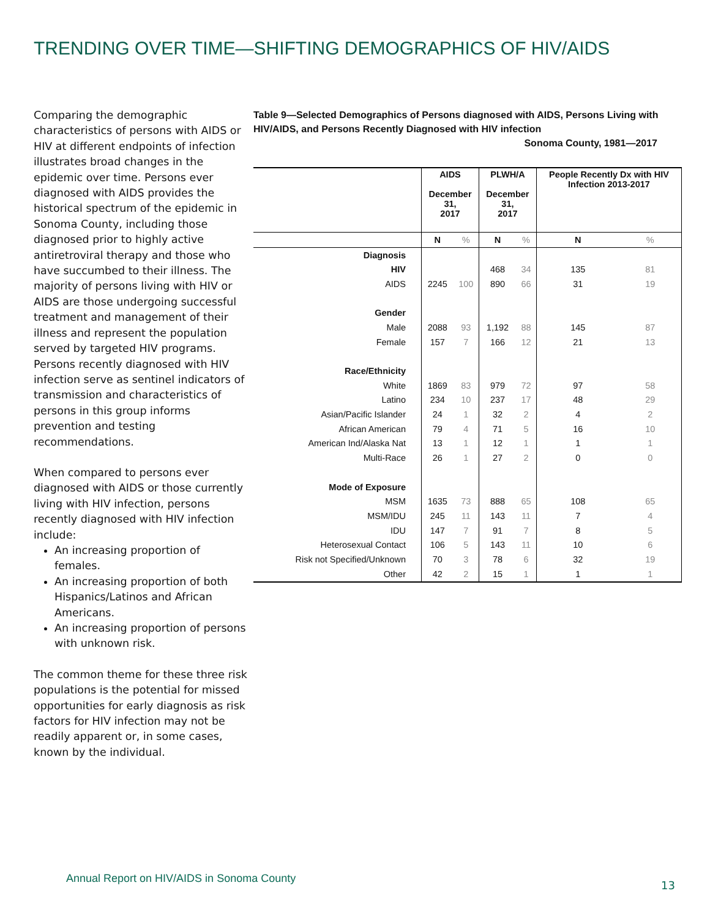TRENDING OVER TIME—SHIFTING DEMOGRAPHICS OF HIV/AIDS
Comparing the demographic characteristics of persons with AIDS or HIV at different endpoints of infection illustrates broad changes in the epidemic over time. Persons ever diagnosed with AIDS provides the historical spectrum of the epidemic in Sonoma County, including those diagnosed prior to highly active antiretroviral therapy and those who have succumbed to their illness. The majority of persons living with HIV or AIDS are those undergoing successful treatment and management of their illness and represent the population served by targeted HIV programs. Persons recently diagnosed with HIV infection serve as sentinel indicators of transmission and characteristics of persons in this group informs prevention and testing recommendations.
When compared to persons ever diagnosed with AIDS or those currently living with HIV infection, persons recently diagnosed with HIV infection include:
An increasing proportion of females.
An increasing proportion of both Hispanics/Latinos and African Americans.
An increasing proportion of persons with unknown risk.
The common theme for these three risk populations is the potential for missed opportunities for early diagnosis as risk factors for HIV infection may not be readily apparent or, in some cases, known by the individual.
Table 9—Selected Demographics of Persons diagnosed with AIDS, Persons Living with HIV/AIDS, and Persons Recently Diagnosed with HIV infection
Sonoma County, 1981—2017
| | AIDS December 31, 2017 | | PLWH/A December 31, 2017 | | People Recently Dx with HIV Infection 2013-2017 | |
| --- | --- | --- | --- | --- | --- | --- |
| | N | % | N | % | N | % |
| Diagnosis | | | | | | |
| HIV | | | 468 | 34 | 135 | 81 |
| AIDS | 2245 | 100 | 890 | 66 | 31 | 19 |
| Gender | | | | | | |
| Male | 2088 | 93 | 1,192 | 88 | 145 | 87 |
| Female | 157 | 7 | 166 | 12 | 21 | 13 |
| Race/Ethnicity | | | | | | |
| White | 1869 | 83 | 979 | 72 | 97 | 58 |
| Latino | 234 | 10 | 237 | 17 | 48 | 29 |
| Asian/Pacific Islander | 24 | 1 | 32 | 2 | 4 | 2 |
| African American | 79 | 4 | 71 | 5 | 16 | 10 |
| American Ind/Alaska Nat | 13 | 1 | 12 | 1 | 1 | 1 |
| Multi-Race | 26 | 1 | 27 | 2 | 0 | 0 |
| Mode of Exposure | | | | | | |
| MSM | 1635 | 73 | 888 | 65 | 108 | 65 |
| MSM/IDU | 245 | 11 | 143 | 11 | 7 | 4 |
| IDU | 147 | 7 | 91 | 7 | 8 | 5 |
| Heterosexual Contact | 106 | 5 | 143 | 11 | 10 | 6 |
| Risk not Specified/Unknown | 70 | 3 | 78 | 6 | 32 | 19 |
| Other | 42 | 2 | 15 | 1 | 1 | 1 |
Annual Report on HIV/AIDS in Sonoma County
13